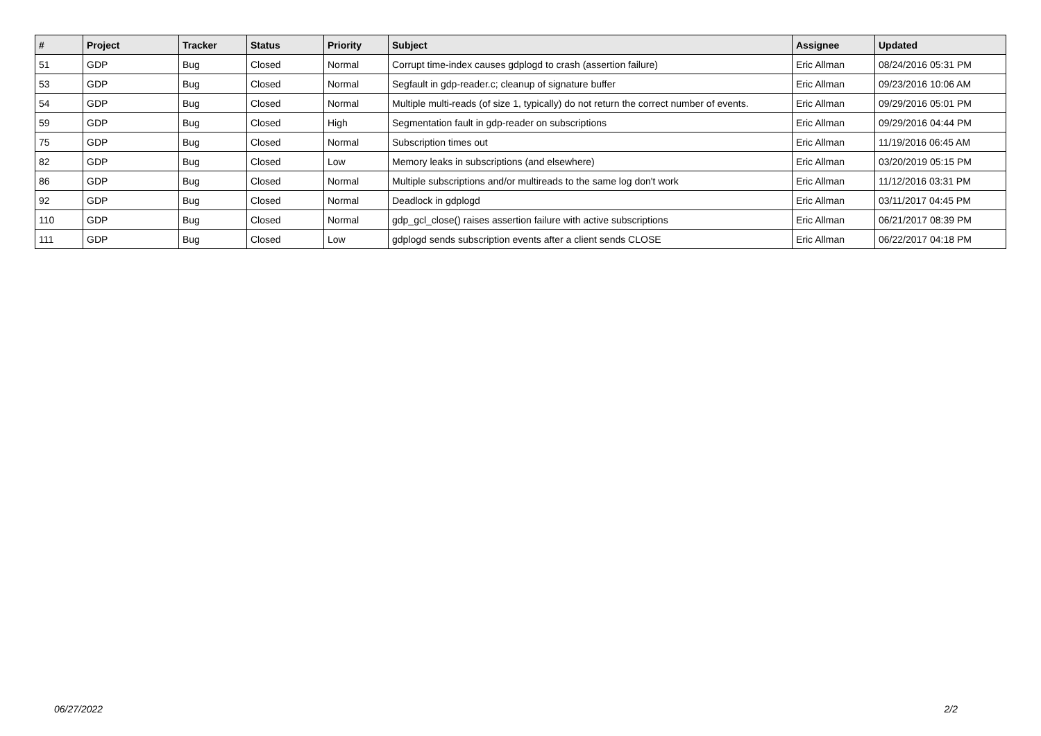| # | Project | Tracker | Status | Priority | Subject | Assignee | Updated |
| --- | --- | --- | --- | --- | --- | --- | --- |
| 51 | GDP | Bug | Closed | Normal | Corrupt time-index causes gdplogd to crash (assertion failure) | Eric Allman | 08/24/2016 05:31 PM |
| 53 | GDP | Bug | Closed | Normal | Segfault in gdp-reader.c; cleanup of signature buffer | Eric Allman | 09/23/2016 10:06 AM |
| 54 | GDP | Bug | Closed | Normal | Multiple multi-reads (of size 1, typically) do not return the correct number of events. | Eric Allman | 09/29/2016 05:01 PM |
| 59 | GDP | Bug | Closed | High | Segmentation fault in gdp-reader on subscriptions | Eric Allman | 09/29/2016 04:44 PM |
| 75 | GDP | Bug | Closed | Normal | Subscription times out | Eric Allman | 11/19/2016 06:45 AM |
| 82 | GDP | Bug | Closed | Low | Memory leaks in subscriptions (and elsewhere) | Eric Allman | 03/20/2019 05:15 PM |
| 86 | GDP | Bug | Closed | Normal | Multiple subscriptions and/or multireads to the same log don't work | Eric Allman | 11/12/2016 03:31 PM |
| 92 | GDP | Bug | Closed | Normal | Deadlock in gdplogd | Eric Allman | 03/11/2017 04:45 PM |
| 110 | GDP | Bug | Closed | Normal | gdp_gcl_close() raises assertion failure with active subscriptions | Eric Allman | 06/21/2017 08:39 PM |
| 111 | GDP | Bug | Closed | Low | gdplogd sends subscription events after a client sends CLOSE | Eric Allman | 06/22/2017 04:18 PM |
06/27/2022 2/2